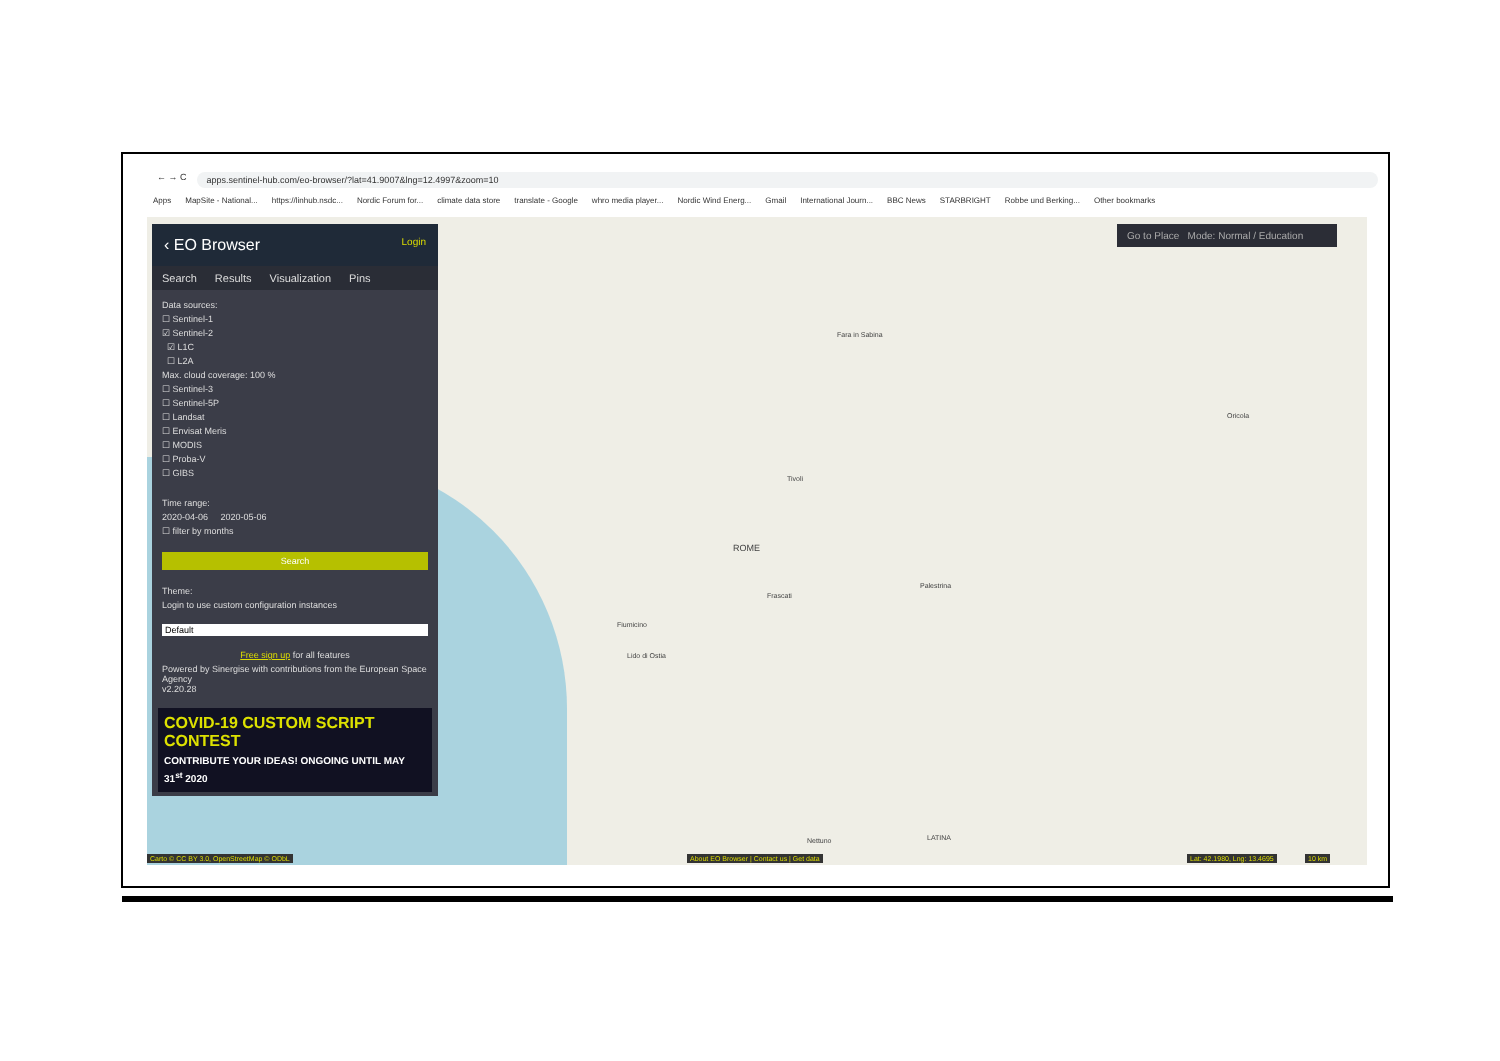← → C apps.sentinel-hub.com/eo-browser/?lat=41.9007&lng=12.4997&zoom=10
Apps MapSite - National... https://linhub.nsdc... Nordic Forum for... climate data store translate - Google whro media player... Nordic Wind Energ... Gmail International Journ... BBC News STARBRIGHT Robbe und Berking... Other bookmarks
‹ EO Browser Login
Search Results Visualization Pins
Data sources:
☐ Sentinel-1
☑ Sentinel-2
☑ L1C
☐ L2A
Max. cloud coverage: 100 %
☐ Sentinel-3
☐ Sentinel-5P
☐ Landsat
☐ Envisat Meris
☐ MODIS
☐ Proba-V
☐ GIBS
Time range:
2020-04-06 2020-05-06
☐ filter by months
Search
Theme:
Login to use custom configuration instances
Default
Free sign up for all features
Powered by Sinergise with contributions from the European Space Agency
v2.20.28
COVID-19 CUSTOM SCRIPT CONTEST
CONTRIBUTE YOUR IDEAS! ONGOING UNTIL MAY 31<sup>st</sup> 2020
Go to Place Mode: Normal / Education
ROME
Fara in Sabina
Tivoli
Palestrina
Fiumicino
Lido di Ostia
Frascati
LATINA
Nettuno
Oricola
Carto © CC BY 3.0, OpenStreetMap © ODbL
About EO Browser | Contact us | Get data
Lat: 42.1980, Lng: 13.4695 10 km